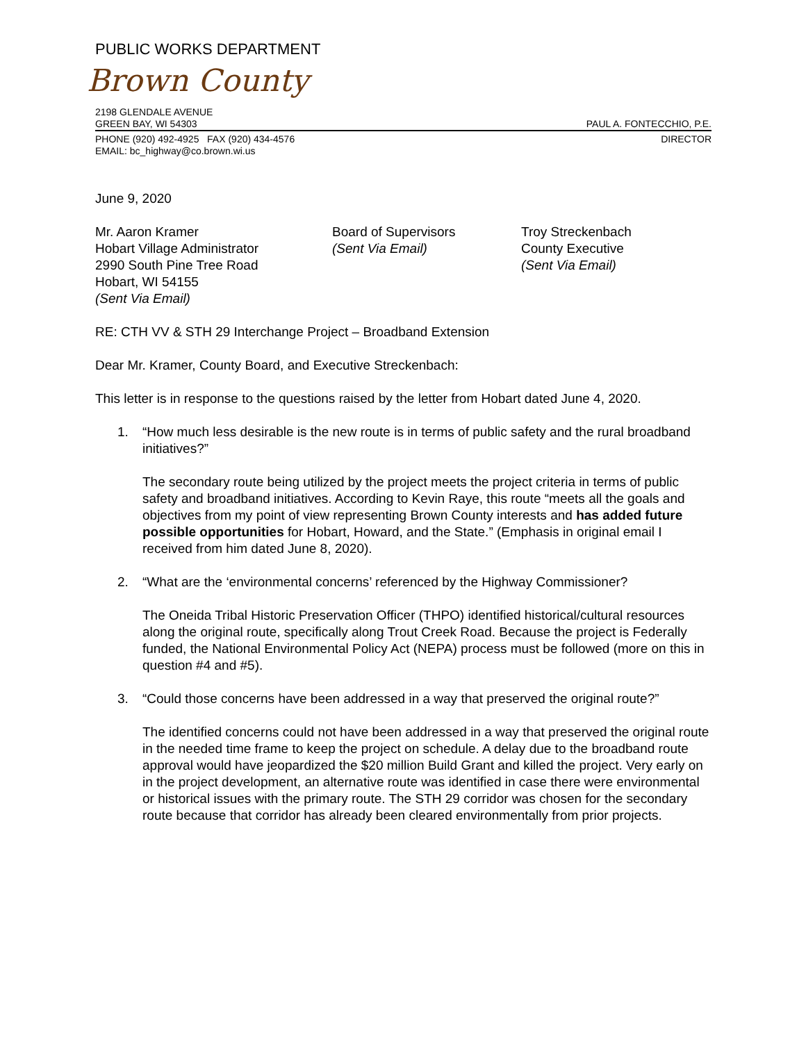PUBLIC WORKS DEPARTMENT
Brown County
2198 GLENDALE AVENUE
GREEN BAY, WI 54303 PAUL A. FONTECCHIO, P.E.
PHONE (920) 492-4925 FAX (920) 434-4576 DIRECTOR
EMAIL: bc_highway@co.brown.wi.us
June 9, 2020
Mr. Aaron Kramer
Hobart Village Administrator
2990 South Pine Tree Road
Hobart, WI 54155
(Sent Via Email)
Board of Supervisors
(Sent Via Email)
Troy Streckenbach
County Executive
(Sent Via Email)
RE: CTH VV & STH 29 Interchange Project – Broadband Extension
Dear Mr. Kramer, County Board, and Executive Streckenbach:
This letter is in response to the questions raised by the letter from Hobart dated June 4, 2020.
1. “How much less desirable is the new route is in terms of public safety and the rural broadband initiatives?”
The secondary route being utilized by the project meets the project criteria in terms of public safety and broadband initiatives. According to Kevin Raye, this route “meets all the goals and objectives from my point of view representing Brown County interests and has added future possible opportunities for Hobart, Howard, and the State.” (Emphasis in original email I received from him dated June 8, 2020).
2. “What are the ‘environmental concerns’ referenced by the Highway Commissioner?
The Oneida Tribal Historic Preservation Officer (THPO) identified historical/cultural resources along the original route, specifically along Trout Creek Road. Because the project is Federally funded, the National Environmental Policy Act (NEPA) process must be followed (more on this in question #4 and #5).
3. “Could those concerns have been addressed in a way that preserved the original route?”
The identified concerns could not have been addressed in a way that preserved the original route in the needed time frame to keep the project on schedule. A delay due to the broadband route approval would have jeopardized the $20 million Build Grant and killed the project. Very early on in the project development, an alternative route was identified in case there were environmental or historical issues with the primary route. The STH 29 corridor was chosen for the secondary route because that corridor has already been cleared environmentally from prior projects.